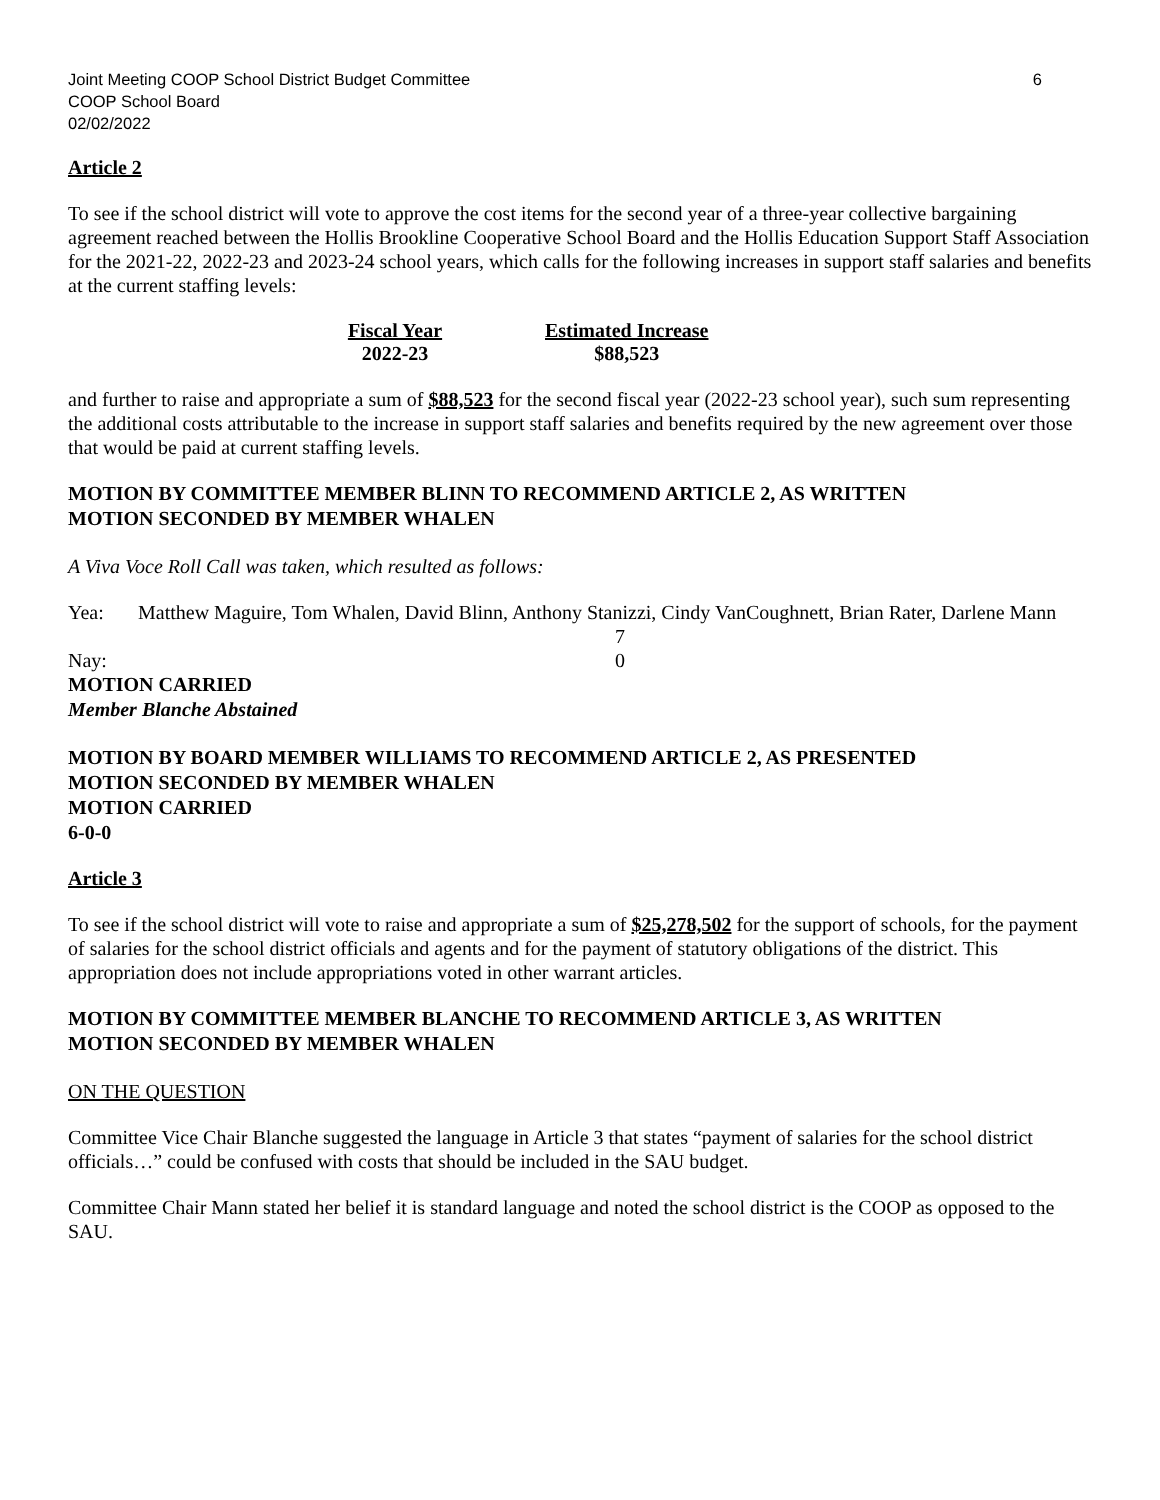Joint Meeting COOP School District Budget Committee 6
COOP School Board
02/02/2022
Article 2
To see if the school district will vote to approve the cost items for the second year of a three-year collective bargaining agreement reached between the Hollis Brookline Cooperative School Board and the Hollis Education Support Staff Association for the 2021-22, 2022-23 and 2023-24 school years, which calls for the following increases in support staff salaries and benefits at the current staffing levels:
| Fiscal Year | | Estimated Increase |
| --- | --- | --- |
| 2022-23 | | $88,523 |
and further to raise and appropriate a sum of $88,523 for the second fiscal year (2022-23 school year), such sum representing the additional costs attributable to the increase in support staff salaries and benefits required by the new agreement over those that would be paid at current staffing levels.
MOTION BY COMMITTEE MEMBER BLINN TO RECOMMEND ARTICLE 2, AS WRITTEN
MOTION SECONDED BY MEMBER WHALEN
A Viva Voce Roll Call was taken, which resulted as follows:
| Yea: | Matthew Maguire, Tom Whalen, David Blinn, Anthony Stanizzi, Cindy VanCoughnett, Brian Rater, Darlene Mann | |
| | | 7 |
| Nay: | | 0 |
MOTION CARRIED
Member Blanche Abstained
MOTION BY BOARD MEMBER WILLIAMS TO RECOMMEND ARTICLE 2, AS PRESENTED
MOTION SECONDED BY MEMBER WHALEN
MOTION CARRIED
6-0-0
Article 3
To see if the school district will vote to raise and appropriate a sum of $25,278,502 for the support of schools, for the payment of salaries for the school district officials and agents and for the payment of statutory obligations of the district. This appropriation does not include appropriations voted in other warrant articles.
MOTION BY COMMITTEE MEMBER BLANCHE TO RECOMMEND ARTICLE 3, AS WRITTEN
MOTION SECONDED BY MEMBER WHALEN
ON THE QUESTION
Committee Vice Chair Blanche suggested the language in Article 3 that states “payment of salaries for the school district officials…” could be confused with costs that should be included in the SAU budget.
Committee Chair Mann stated her belief it is standard language and noted the school district is the COOP as opposed to the SAU.